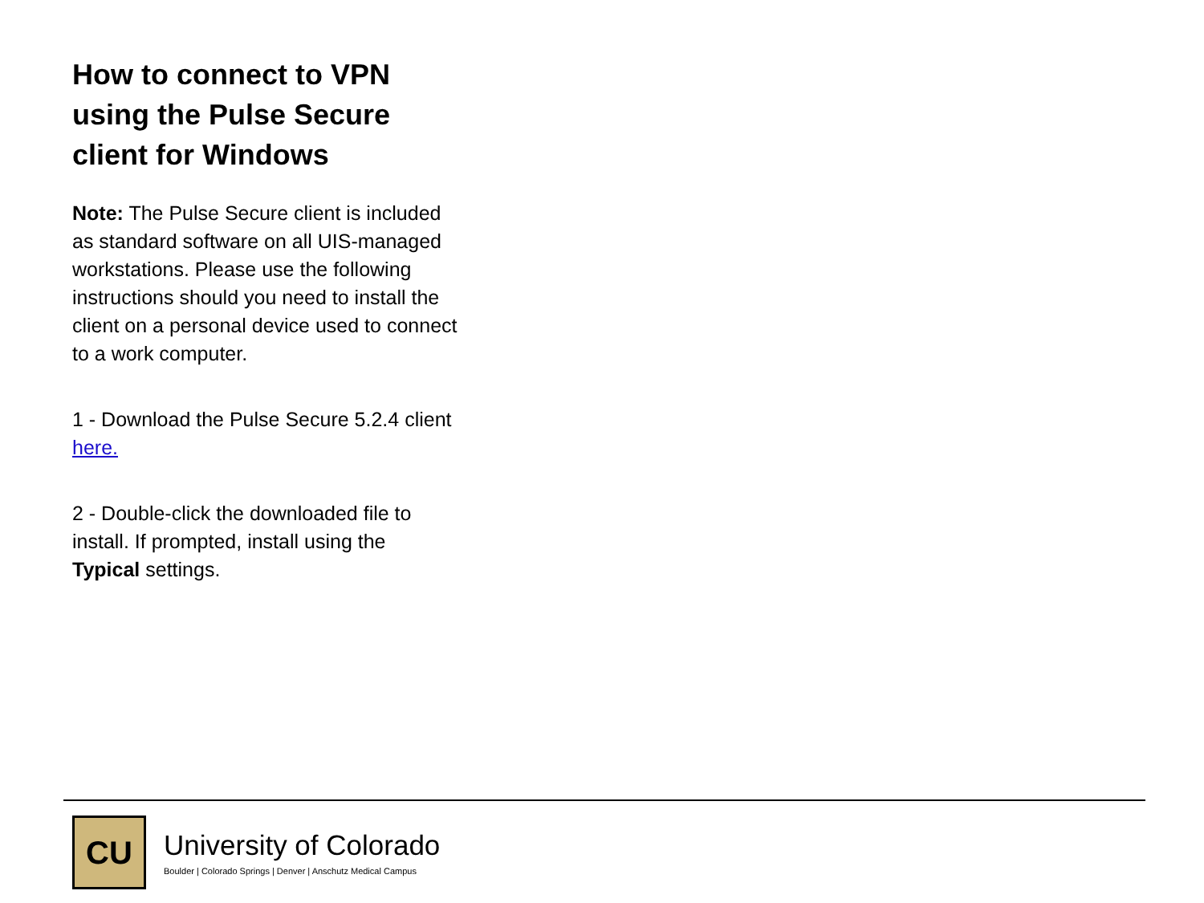How to connect to VPN using the Pulse Secure client for Windows
Note: The Pulse Secure client is included as standard software on all UIS-managed workstations. Please use the following instructions should you need to install the client on a personal device used to connect to a work computer.
1 - Download the Pulse Secure 5.2.4 client here.
2 - Double-click the downloaded file to install. If prompted, install using the Typical settings.
CU
University of Colorado
Boulder | Colorado Springs | Denver | Anschutz Medical Campus